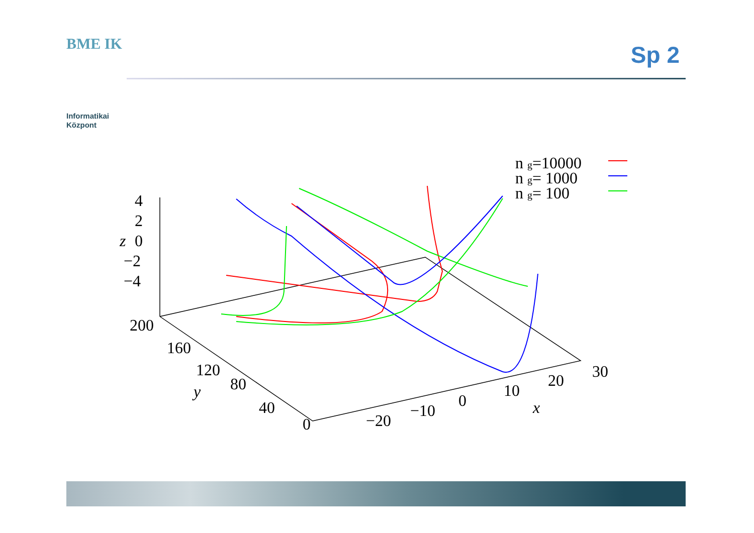BME IK
Informatikai
Központ
Sp 2
4
2
z
0
−2
−4
200
160
120
80
y
40
0
−20
−10
0
10
20
30
x
n g=10000
n g= 1000
n g= 100